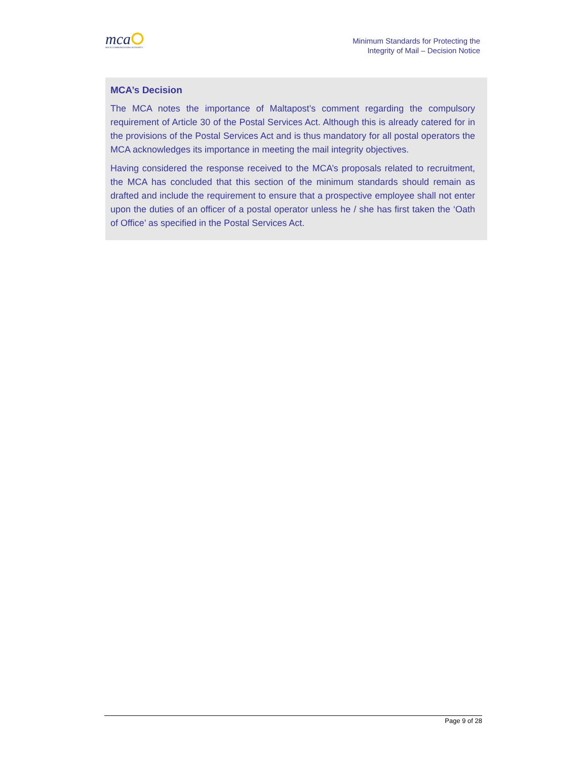mca⭘
MALTA COMMUNICATIONS AUTHORITY
Minimum Standards for Protecting the
Integrity of Mail – Decision Notice
MCA’s Decision
The MCA notes the importance of Maltapost’s comment regarding the compulsory requirement of Article 30 of the Postal Services Act. Although this is already catered for in the provisions of the Postal Services Act and is thus mandatory for all postal operators the MCA acknowledges its importance in meeting the mail integrity objectives.
Having considered the response received to the MCA’s proposals related to recruitment, the MCA has concluded that this section of the minimum standards should remain as drafted and include the requirement to ensure that a prospective employee shall not enter upon the duties of an officer of a postal operator unless he / she has first taken the ‘Oath of Office’ as specified in the Postal Services Act.
Page 9 of 28